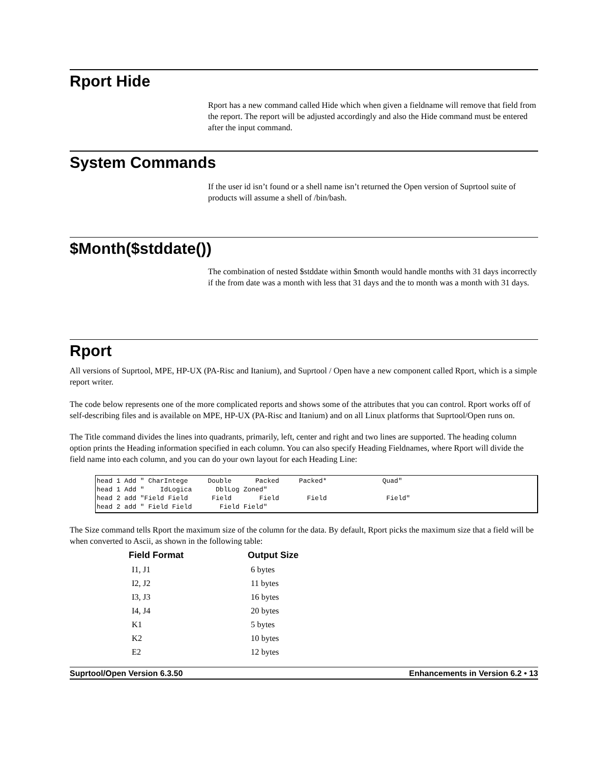Rport Hide
Rport has a new command called Hide which when given a fieldname will remove that field from the report. The report will be adjusted accordingly and also the Hide command must be entered after the input command.
System Commands
If the user id isn’t found or a shell name isn’t returned the Open version of Suprtool suite of products will assume a shell of /bin/bash.
$Month($stddate())
The combination of nested $stddate within $month would handle months with 31 days incorrectly if the from date was a month with less that 31 days and the to month was a month with 31 days.
Rport
All versions of Suprtool, MPE, HP-UX (PA-Risc and Itanium), and Suprtool / Open have a new component called Rport, which is a simple report writer.
The code below represents one of the more complicated reports and shows some of the attributes that you can control. Rport works off of self-describing files and is available on MPE, HP-UX (PA-Risc and Itanium) and on all Linux platforms that Suprtool/Open runs on.
The Title command divides the lines into quadrants, primarily, left, center and right and two lines are supported. The heading column option prints the Heading information specified in each column. You can also specify Heading Fieldnames, where Rport will divide the field name into each column, and you can do your own layout for each Heading Line:
head 1 Add " CharIntege     Double      Packed     Packed*              Quad"
head 1 Add "    IdLogica      DblLog Zoned"
head 2 add "Field Field      Field       Field       Field               Field"
head 2 add " Field Field       Field Field"
The Size command tells Rport the maximum size of the column for the data. By default, Rport picks the maximum size that a field will be when converted to Ascii, as shown in the following table:
| Field Format | Output Size |
| --- | --- |
| I1, J1 | 6 bytes |
| I2, J2 | 11 bytes |
| I3, J3 | 16 bytes |
| I4, J4 | 20 bytes |
| K1 | 5 bytes |
| K2 | 10 bytes |
| E2 | 12 bytes |
Suprtool/Open Version 6.3.50 Enhancements in Version 6.2 • 13